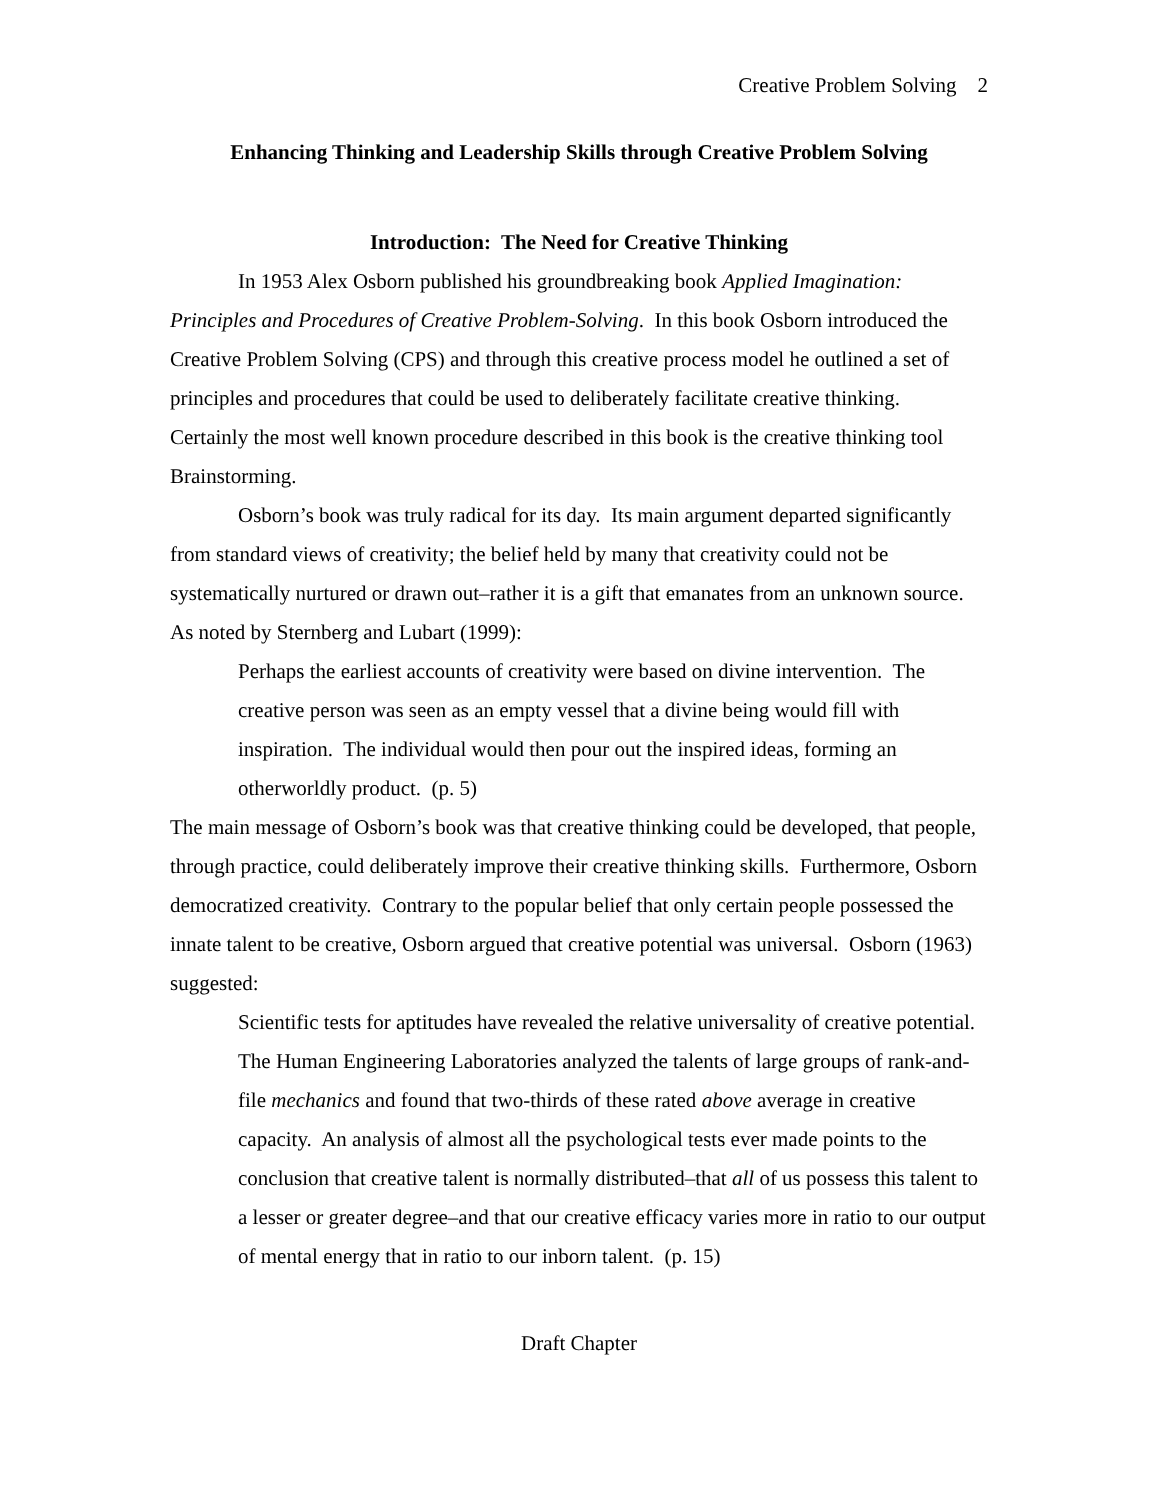Creative Problem Solving 2
Enhancing Thinking and Leadership Skills through Creative Problem Solving
Introduction: The Need for Creative Thinking
In 1953 Alex Osborn published his groundbreaking book Applied Imagination: Principles and Procedures of Creative Problem-Solving. In this book Osborn introduced the Creative Problem Solving (CPS) and through this creative process model he outlined a set of principles and procedures that could be used to deliberately facilitate creative thinking. Certainly the most well known procedure described in this book is the creative thinking tool Brainstorming.
Osborn’s book was truly radical for its day. Its main argument departed significantly from standard views of creativity; the belief held by many that creativity could not be systematically nurtured or drawn out–rather it is a gift that emanates from an unknown source. As noted by Sternberg and Lubart (1999):
Perhaps the earliest accounts of creativity were based on divine intervention. The creative person was seen as an empty vessel that a divine being would fill with inspiration. The individual would then pour out the inspired ideas, forming an otherworldly product. (p. 5)
The main message of Osborn’s book was that creative thinking could be developed, that people, through practice, could deliberately improve their creative thinking skills. Furthermore, Osborn democratized creativity. Contrary to the popular belief that only certain people possessed the innate talent to be creative, Osborn argued that creative potential was universal. Osborn (1963) suggested:
Scientific tests for aptitudes have revealed the relative universality of creative potential. The Human Engineering Laboratories analyzed the talents of large groups of rank-and-file mechanics and found that two-thirds of these rated above average in creative capacity. An analysis of almost all the psychological tests ever made points to the conclusion that creative talent is normally distributed–that all of us possess this talent to a lesser or greater degree–and that our creative efficacy varies more in ratio to our output of mental energy that in ratio to our inborn talent. (p. 15)
Draft Chapter